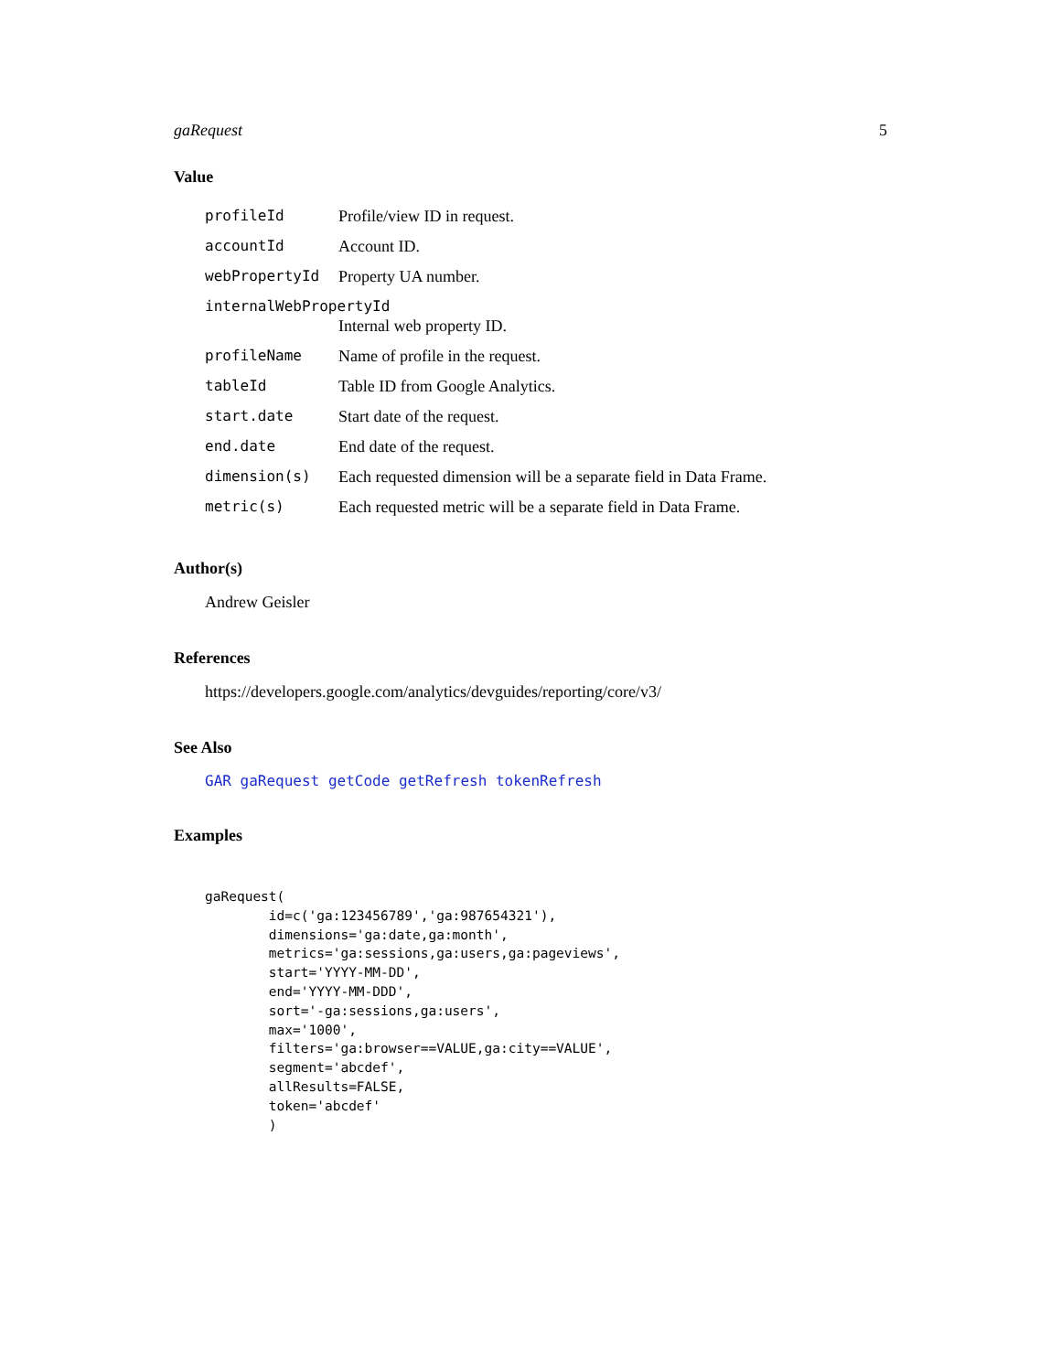gaRequest 5
Value
| profileId | Profile/view ID in request. |
| accountId | Account ID. |
| webPropertyId | Property UA number. |
| internalWebPropertyId | |
| | Internal web property ID. |
| profileName | Name of profile in the request. |
| tableId | Table ID from Google Analytics. |
| start.date | Start date of the request. |
| end.date | End date of the request. |
| dimension(s) | Each requested dimension will be a separate field in Data Frame. |
| metric(s) | Each requested metric will be a separate field in Data Frame. |
Author(s)
Andrew Geisler
References
https://developers.google.com/analytics/devguides/reporting/core/v3/
See Also
GAR gaRequest getCode getRefresh tokenRefresh
Examples
gaRequest(
        id=c('ga:123456789','ga:987654321'),
        dimensions='ga:date,ga:month',
        metrics='ga:sessions,ga:users,ga:pageviews',
        start='YYYY-MM-DD',
        end='YYYY-MM-DDD',
        sort='-ga:sessions,ga:users',
        max='1000',
        filters='ga:browser==VALUE,ga:city==VALUE',
        segment='abcdef',
        allResults=FALSE,
        token='abcdef'
        )